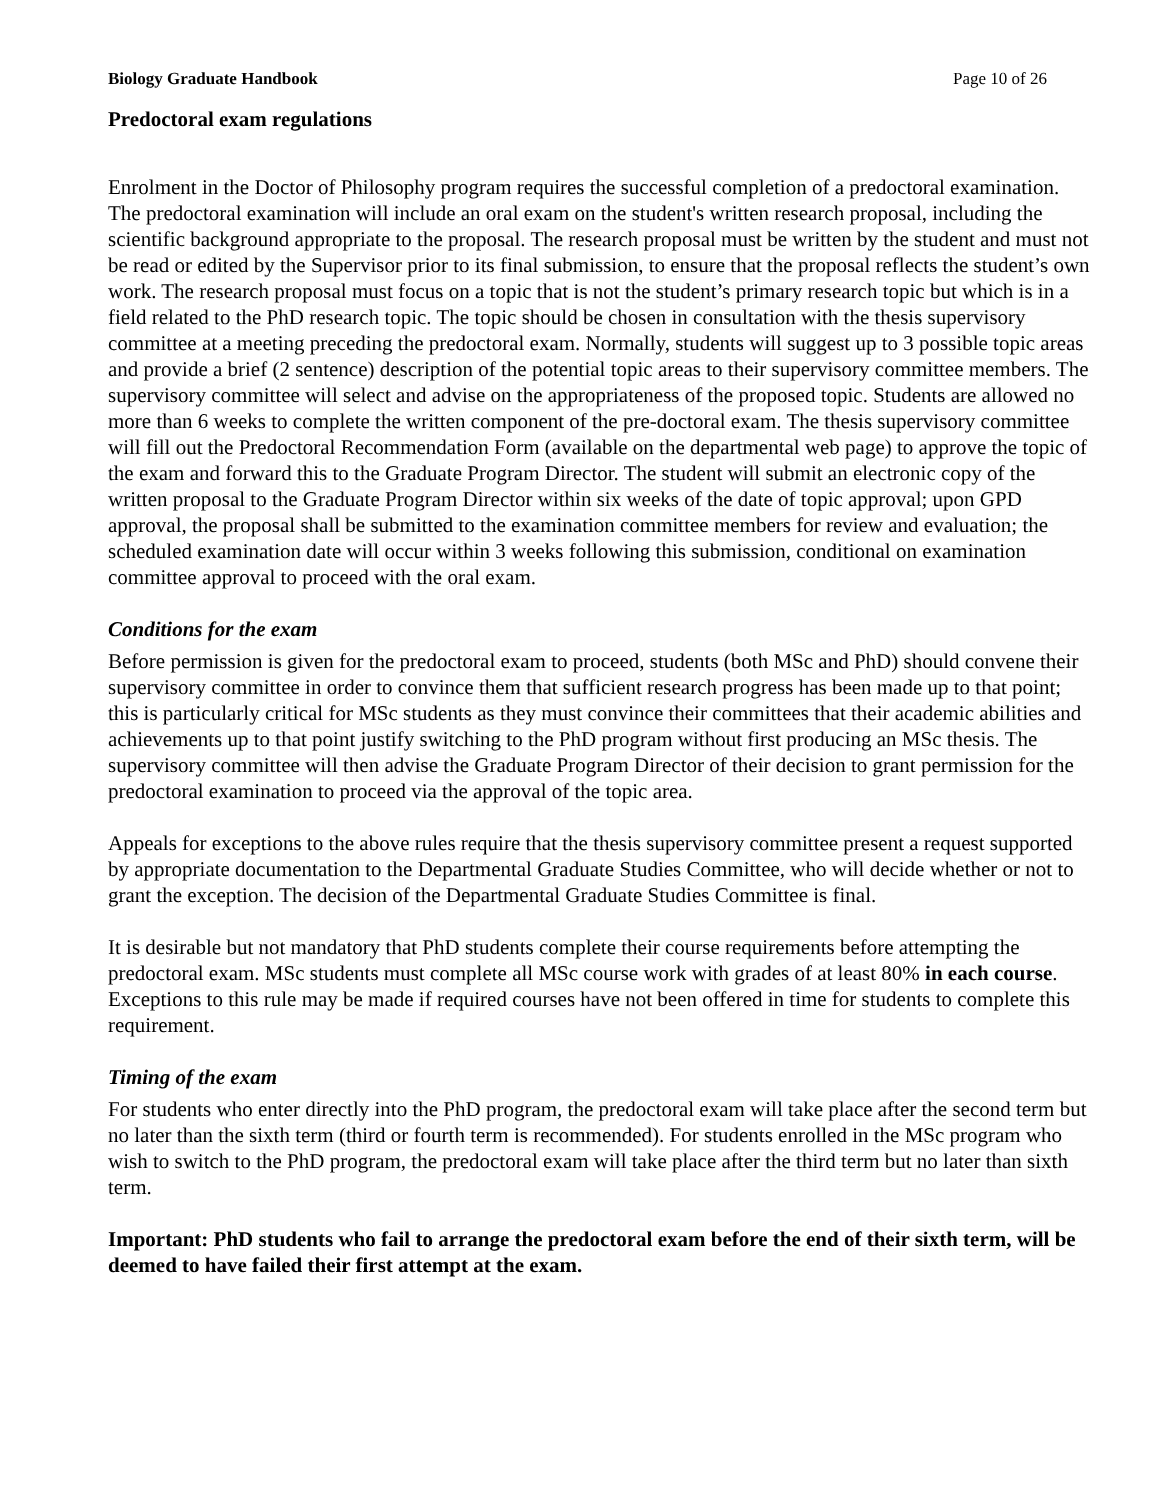Biology Graduate Handbook Page 10 of 26
Predoctoral exam regulations
Enrolment in the Doctor of Philosophy program requires the successful completion of a predoctoral examination. The predoctoral examination will include an oral exam on the student's written research proposal, including the scientific background appropriate to the proposal. The research proposal must be written by the student and must not be read or edited by the Supervisor prior to its final submission, to ensure that the proposal reflects the student’s own work. The research proposal must focus on a topic that is not the student’s primary research topic but which is in a field related to the PhD research topic. The topic should be chosen in consultation with the thesis supervisory committee at a meeting preceding the predoctoral exam. Normally, students will suggest up to 3 possible topic areas and provide a brief (2 sentence) description of the potential topic areas to their supervisory committee members. The supervisory committee will select and advise on the appropriateness of the proposed topic. Students are allowed no more than 6 weeks to complete the written component of the pre-doctoral exam. The thesis supervisory committee will fill out the Predoctoral Recommendation Form (available on the departmental web page) to approve the topic of the exam and forward this to the Graduate Program Director. The student will submit an electronic copy of the written proposal to the Graduate Program Director within six weeks of the date of topic approval; upon GPD approval, the proposal shall be submitted to the examination committee members for review and evaluation; the scheduled examination date will occur within 3 weeks following this submission, conditional on examination committee approval to proceed with the oral exam.
Conditions for the exam
Before permission is given for the predoctoral exam to proceed, students (both MSc and PhD) should convene their supervisory committee in order to convince them that sufficient research progress has been made up to that point; this is particularly critical for MSc students as they must convince their committees that their academic abilities and achievements up to that point justify switching to the PhD program without first producing an MSc thesis. The supervisory committee will then advise the Graduate Program Director of their decision to grant permission for the predoctoral examination to proceed via the approval of the topic area.
Appeals for exceptions to the above rules require that the thesis supervisory committee present a request supported by appropriate documentation to the Departmental Graduate Studies Committee, who will decide whether or not to grant the exception. The decision of the Departmental Graduate Studies Committee is final.
It is desirable but not mandatory that PhD students complete their course requirements before attempting the predoctoral exam. MSc students must complete all MSc course work with grades of at least 80% in each course. Exceptions to this rule may be made if required courses have not been offered in time for students to complete this requirement.
Timing of the exam
For students who enter directly into the PhD program, the predoctoral exam will take place after the second term but no later than the sixth term (third or fourth term is recommended). For students enrolled in the MSc program who wish to switch to the PhD program, the predoctoral exam will take place after the third term but no later than sixth term.
Important: PhD students who fail to arrange the predoctoral exam before the end of their sixth term, will be deemed to have failed their first attempt at the exam.